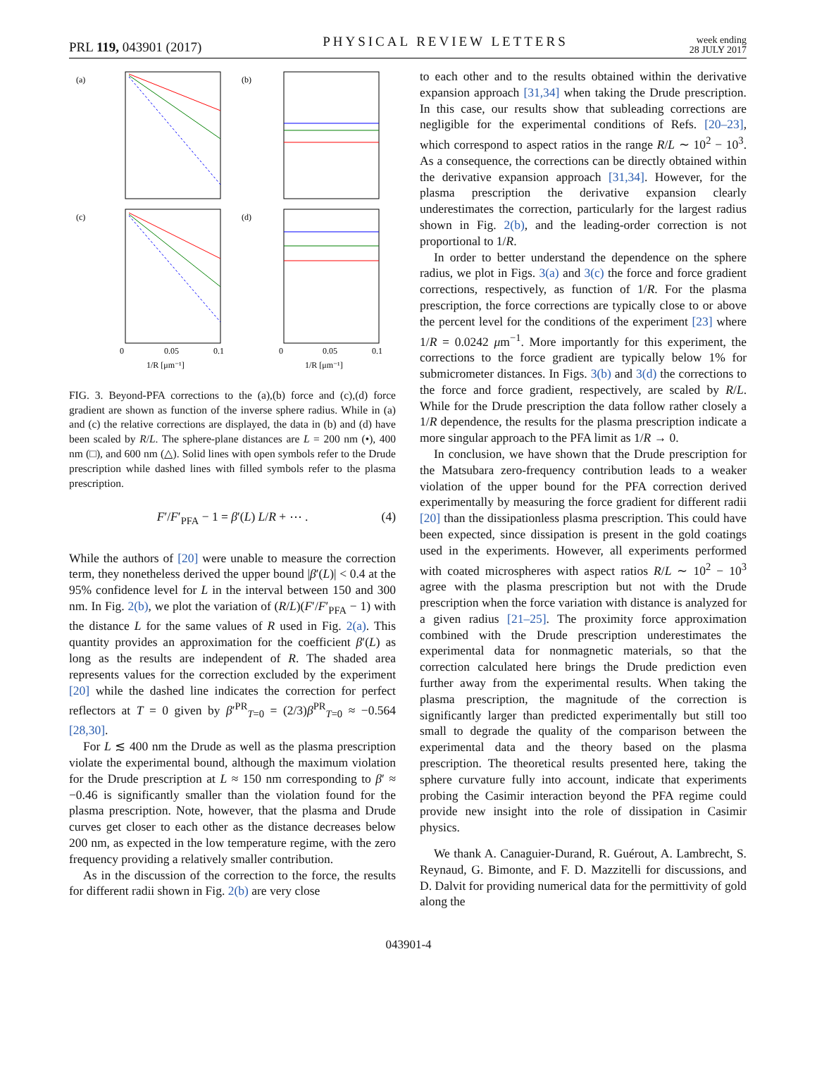PRL 119, 043901 (2017)
PHYSICAL REVIEW LETTERS
week ending
28 JULY 2017
(a)
(b)
(c)
(d)
0
0.05
0.1
0
0.05
0.1
1/R [μm⁻¹]
1/R [μm⁻¹]
FIG. 3. Beyond-PFA corrections to the (a),(b) force and (c),(d) force gradient are shown as function of the inverse sphere radius. While in (a) and (c) the relative corrections are displayed, the data in (b) and (d) have been scaled by R/L. The sphere-plane distances are L = 200 nm (•), 400 nm (□), and 600 nm (△). Solid lines with open symbols refer to the Drude prescription while dashed lines with filled symbols refer to the plasma prescription.
F′/F′<sub>PFA</sub> − 1 = β′(L) L/R + ⋯ . (4)
While the authors of [20] were unable to measure the correction term, they nonetheless derived the upper bound |β′(L)| < 0.4 at the 95% confidence level for L in the interval between 150 and 300 nm. In Fig. 2(b), we plot the variation of (R/L)(F′/F′<sub>PFA</sub> − 1) with the distance L for the same values of R used in Fig. 2(a). This quantity provides an approximation for the coefficient β′(L) as long as the results are independent of R. The shaded area represents values for the correction excluded by the experiment [20] while the dashed line indicates the correction for perfect reflectors at T = 0 given by β′<sup>PR</sup><sub>T=0</sub> = (2/3)β<sup>PR</sup><sub>T=0</sub> ≈ −0.564 [28,30].
For L ≲ 400 nm the Drude as well as the plasma prescription violate the experimental bound, although the maximum violation for the Drude prescription at L ≈ 150 nm corresponding to β′ ≈ −0.46 is significantly smaller than the violation found for the plasma prescription. Note, however, that the plasma and Drude curves get closer to each other as the distance decreases below 200 nm, as expected in the low temperature regime, with the zero frequency providing a relatively smaller contribution.
As in the discussion of the correction to the force, the results for different radii shown in Fig. 2(b) are very close
to each other and to the results obtained within the derivative expansion approach [31,34] when taking the Drude prescription. In this case, our results show that subleading corrections are negligible for the experimental conditions of Refs. [20–23], which correspond to aspect ratios in the range R/L ∼ 10<sup>2</sup> − 10<sup>3</sup>. As a consequence, the corrections can be directly obtained within the derivative expansion approach [31,34]. However, for the plasma prescription the derivative expansion clearly underestimates the correction, particularly for the largest radius shown in Fig. 2(b), and the leading-order correction is not proportional to 1/R.
In order to better understand the dependence on the sphere radius, we plot in Figs. 3(a) and 3(c) the force and force gradient corrections, respectively, as function of 1/R. For the plasma prescription, the force corrections are typically close to or above the percent level for the conditions of the experiment [23] where 1/R = 0.0242 μm<sup>−1</sup>. More importantly for this experiment, the corrections to the force gradient are typically below 1% for submicrometer distances. In Figs. 3(b) and 3(d) the corrections to the force and force gradient, respectively, are scaled by R/L. While for the Drude prescription the data follow rather closely a 1/R dependence, the results for the plasma prescription indicate a more singular approach to the PFA limit as 1/R → 0.
In conclusion, we have shown that the Drude prescription for the Matsubara zero-frequency contribution leads to a weaker violation of the upper bound for the PFA correction derived experimentally by measuring the force gradient for different radii [20] than the dissipationless plasma prescription. This could have been expected, since dissipation is present in the gold coatings used in the experiments. However, all experiments performed with coated microspheres with aspect ratios R/L ∼ 10<sup>2</sup> − 10<sup>3</sup> agree with the plasma prescription but not with the Drude prescription when the force variation with distance is analyzed for a given radius [21–25]. The proximity force approximation combined with the Drude prescription underestimates the experimental data for nonmagnetic materials, so that the correction calculated here brings the Drude prediction even further away from the experimental results. When taking the plasma prescription, the magnitude of the correction is significantly larger than predicted experimentally but still too small to degrade the quality of the comparison between the experimental data and the theory based on the plasma prescription. The theoretical results presented here, taking the sphere curvature fully into account, indicate that experiments probing the Casimir interaction beyond the PFA regime could provide new insight into the role of dissipation in Casimir physics.
We thank A. Canaguier-Durand, R. Guérout, A. Lambrecht, S. Reynaud, G. Bimonte, and F. D. Mazzitelli for discussions, and D. Dalvit for providing numerical data for the permittivity of gold along the
043901-4